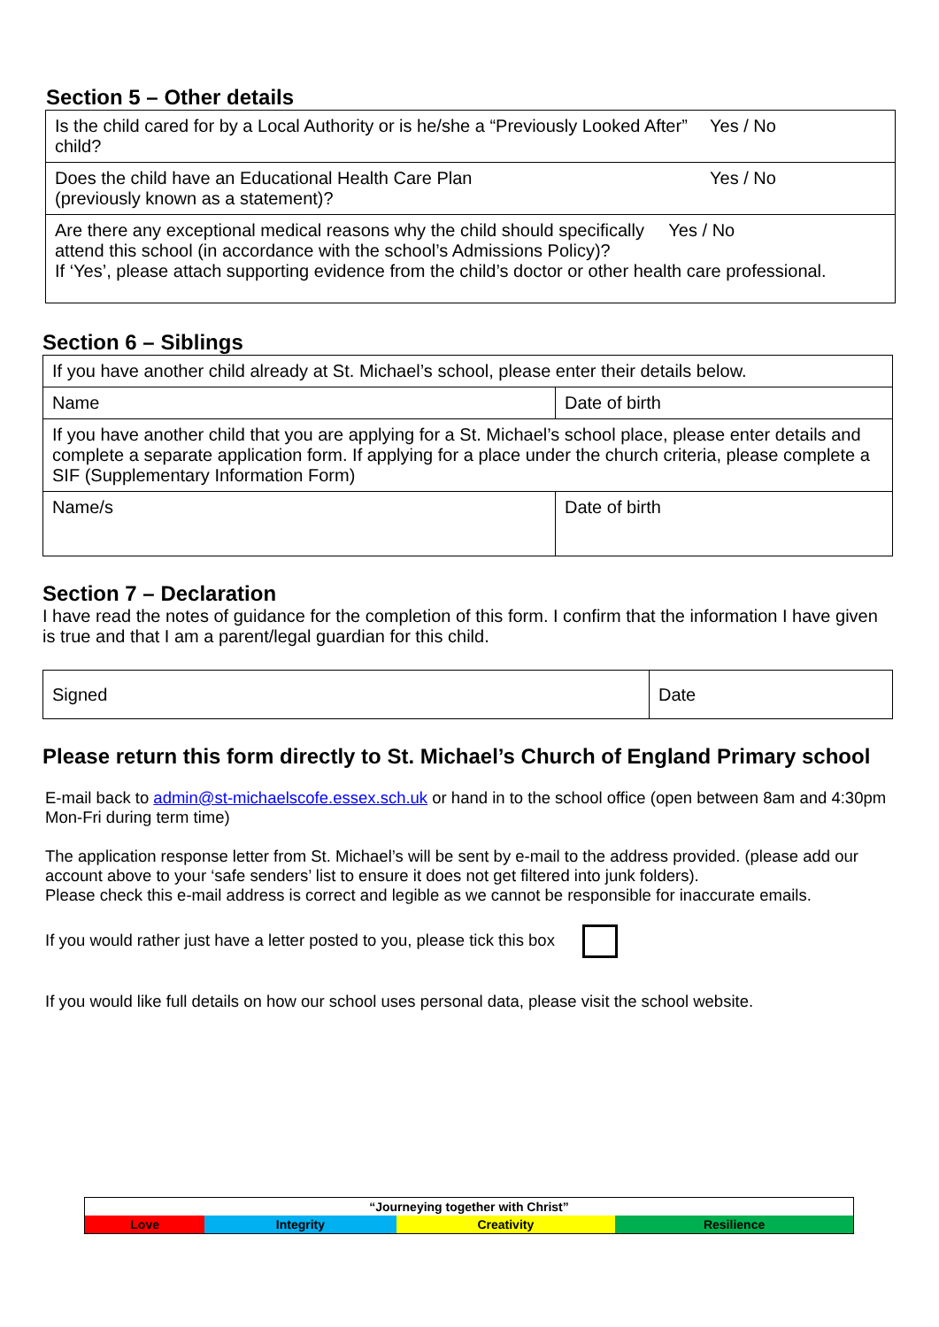Section 5 – Other details
| Is the child cared for by a Local Authority or is he/she a “Previously Looked After” child? | Yes / No |
| Does the child have an Educational Health Care Plan (previously known as a statement)? | Yes / No |
| Are there any exceptional medical reasons why the child should specifically Yes / No attend this school (in accordance with the school’s Admissions Policy)? If ‘Yes’, please attach supporting evidence from the child’s doctor or other health care professional. | |
Section 6 – Siblings
| If you have another child already at St. Michael’s school, please enter their details below. | |
| Name | Date of birth |
| If you have another child that you are applying for a St. Michael’s school place, please enter details and complete a separate application form. If applying for a place under the church criteria, please complete a SIF (Supplementary Information Form) | |
| Name/s | Date of birth |
Section 7 – Declaration
I have read the notes of guidance for the completion of this form. I confirm that the information I have given is true and that I am a parent/legal guardian for this child.
| Signed | Date |
Please return this form directly to St. Michael’s Church of England Primary school
E-mail back to admin@st-michaelscofe.essex.sch.uk or hand in to the school office (open between 8am and 4:30pm Mon-Fri during term time)
The application response letter from St. Michael’s will be sent by e-mail to the address provided. (please add our account above to your ‘safe senders’ list to ensure it does not get filtered into junk folders).
Please check this e-mail address is correct and legible as we cannot be responsible for inaccurate emails.
If you would rather just have a letter posted to you, please tick this box
If you would like full details on how our school uses personal data, please visit the school website.
| “Journeying together with Christ” | | | |
| Love | Integrity | Creativity | Resilience |